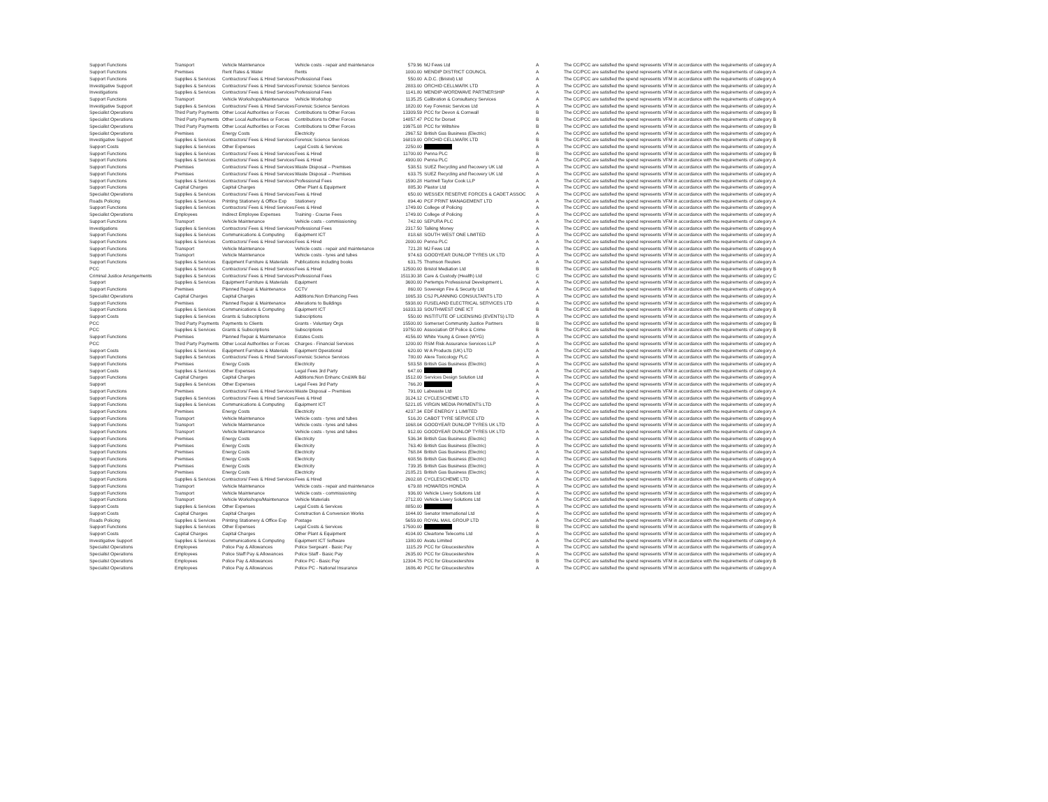| Support Functions | Transport | Vehicle Maintenance | Vehicle costs - repair and maintenance | 579.96 | MJ Fews Ltd | A | The CC/PCC are satisfied the spend represents VFM in accordance with the requirements of category A |
| Support Functions | Premises | Rent Rates & Water | Rents | 1000.00 | MENDIP DISTRICT COUNCIL | A | The CC/PCC are satisfied the spend represents VFM in accordance with the requirements of category A |
| Support Functions | Supplies & Services | Contractors/ Fees & Hired Services | Professional Fees | 550.00 | A.D.C. (Bristol) Ltd | A | The CC/PCC are satisfied the spend represents VFM in accordance with the requirements of category A |
| Investigative Support | Supplies & Services | Contractors/ Fees & Hired Services | Forensic Science Services | 2883.00 | ORCHID CELLMARK LTD | A | The CC/PCC are satisfied the spend represents VFM in accordance with the requirements of category A |
| Investigations | Supplies & Services | Contractors/ Fees & Hired Services | Professional Fees | 1141.80 | MENDIP-WORDWAVE PARTNERSHIP | A | The CC/PCC are satisfied the spend represents VFM in accordance with the requirements of category A |
| Support Functions | Transport | Vehicle Workshops/Maintenance | Vehicle Workshop | 1135.25 | Calibration & Consultancy Services | A | The CC/PCC are satisfied the spend represents VFM in accordance with the requirements of category A |
| Investigative Support | Supplies & Services | Contractors/ Fees & Hired Services | Forensic Science Services | 1820.00 | Key Forensic Services Ltd | A | The CC/PCC are satisfied the spend represents VFM in accordance with the requirements of category A |
| Specialist Operations | Third Party Payments | Other Local Authorities or Forces | Contributions to Other Forces | 13309.59 | PCC for Devon & Cornwall | B | The CC/PCC are satisfied the spend represents VFM in accordance with the requirements of category B |
| Specialist Operations | Third Party Payments | Other Local Authorities or Forces | Contributions to Other Forces | 14857.47 | PCC for Dorset | B | The CC/PCC are satisfied the spend represents VFM in accordance with the requirements of category B |
| Specialist Operations | Third Party Payments | Other Local Authorities or Forces | Contributions to Other Forces | 19975.08 | PCC for Wiltshire | B | The CC/PCC are satisfied the spend represents VFM in accordance with the requirements of category B |
| Specialist Operations | Premises | Energy Costs | Electricity | 2967.52 | British Gas Business (Electric) | A | The CC/PCC are satisfied the spend represents VFM in accordance with the requirements of category A |
| Investigative Support | Supplies & Services | Contractors/ Fees & Hired Services | Forensic Science Services | 16819.00 | ORCHID CELLMARK LTD | B | The CC/PCC are satisfied the spend represents VFM in accordance with the requirements of category B |
| Support Costs | Supplies & Services | Other Expenses | Legal Costs & Services | 2250.00 | | A | The CC/PCC are satisfied the spend represents VFM in accordance with the requirements of category A |
| Support Functions | Supplies & Services | Contractors/ Fees & Hired Services | Fees & Hired | 11700.00 | Penna PLC | B | The CC/PCC are satisfied the spend represents VFM in accordance with the requirements of category B |
| Support Functions | Supplies & Services | Contractors/ Fees & Hired Services | Fees & Hired | 4900.00 | Penna PLC | A | The CC/PCC are satisfied the spend represents VFM in accordance with the requirements of category A |
| Support Functions | Premises | Contractors/ Fees & Hired Services | Waste Disposal – Premises | 538.51 | SUEZ Recycling and Recovery UK Ltd | A | The CC/PCC are satisfied the spend represents VFM in accordance with the requirements of category A |
| Support Functions | Premises | Contractors/ Fees & Hired Services | Waste Disposal – Premises | 633.75 | SUEZ Recycling and Recovery UK Ltd | A | The CC/PCC are satisfied the spend represents VFM in accordance with the requirements of category A |
| Support Functions | Supplies & Services | Contractors/ Fees & Hired Services | Professional Fees | 1590.28 | Hartnell Taylor Cook LLP | A | The CC/PCC are satisfied the spend represents VFM in accordance with the requirements of category A |
| Support Functions | Capital Charges | Capital Charges | Other Plant & Equipment | 885.30 | Plastor Ltd | A | The CC/PCC are satisfied the spend represents VFM in accordance with the requirements of category A |
| Specialist Operations | Supplies & Services | Contractors/ Fees & Hired Services | Fees & Hired | 650.00 | WESSEX RESERVE FORCES & CADET ASSOC | A | The CC/PCC are satisfied the spend represents VFM in accordance with the requirements of category A |
| Roads Policing | Supplies & Services | Printing Stationery & Office Exp | Stationery | 894.40 | PCF PRINT MANAGEMENT LTD | A | The CC/PCC are satisfied the spend represents VFM in accordance with the requirements of category A |
| Support Functions | Supplies & Services | Contractors/ Fees & Hired Services | Fees & Hired | 1749.00 | College of Policing | A | The CC/PCC are satisfied the spend represents VFM in accordance with the requirements of category A |
| Specialist Operations | Employees | Indirect Employee Expenses | Training - Course Fees | 1749.00 | College of Policing | A | The CC/PCC are satisfied the spend represents VFM in accordance with the requirements of category A |
| Support Functions | Transport | Vehicle Maintenance | Vehicle costs - commissioning | 742.00 | SEPURA PLC | A | The CC/PCC are satisfied the spend represents VFM in accordance with the requirements of category A |
| Investigations | Supplies & Services | Contractors/ Fees & Hired Services | Professional Fees | 2317.50 | Talking Money | A | The CC/PCC are satisfied the spend represents VFM in accordance with the requirements of category A |
| Support Functions | Supplies & Services | Communications & Computing | Equipment ICT | 818.68 | SOUTH WEST ONE LIMITED | A | The CC/PCC are satisfied the spend represents VFM in accordance with the requirements of category A |
| Support Functions | Supplies & Services | Contractors/ Fees & Hired Services | Fees & Hired | 2000.00 | Penna PLC | A | The CC/PCC are satisfied the spend represents VFM in accordance with the requirements of category A |
| Support Functions | Transport | Vehicle Maintenance | Vehicle costs - repair and maintenance | 721.28 | MJ Fews Ltd | A | The CC/PCC are satisfied the spend represents VFM in accordance with the requirements of category A |
| Support Functions | Transport | Vehicle Maintenance | Vehicle costs - tyres and tubes | 974.63 | GOODYEAR DUNLOP TYRES UK LTD | A | The CC/PCC are satisfied the spend represents VFM in accordance with the requirements of category A |
| Support Functions | Supplies & Services | Equipment Furniture & Materials | Publications including books | 631.75 | Thomson Reuters | A | The CC/PCC are satisfied the spend represents VFM in accordance with the requirements of category A |
| PCC | Supplies & Services | Contractors/ Fees & Hired Services | Fees & Hired | 12500.00 | Bristol Mediation Ltd | B | The CC/PCC are satisfied the spend represents VFM in accordance with the requirements of category B |
| Criminal Justice Arrangements | Supplies & Services | Contractors/ Fees & Hired Services | Professional Fees | 151130.38 | Care & Custody (Health) Ltd | C | The CC/PCC are satisfied the spend represents VFM in accordance with the requirements of category C |
| Support | Supplies & Services | Equipment Furniture & Materials | Equipment | 3600.00 | Pertemps Professional Development L | A | The CC/PCC are satisfied the spend represents VFM in accordance with the requirements of category A |
| Support Functions | Premises | Planned Repair & Maintenance | CCTV | 860.00 | Sovereign Fire & Security Ltd | A | The CC/PCC are satisfied the spend represents VFM in accordance with the requirements of category A |
| Specialist Operations | Capital Charges | Capital Charges | Additions:Non Enhancing Fees | 1065.33 | CSJ PLANNING CONSULTANTS LTD | A | The CC/PCC are satisfied the spend represents VFM in accordance with the requirements of category A |
| Support Functions | Premises | Planned Repair & Maintenance | Alterations to Buildings | 5938.00 | FUSELAND ELECTRICAL SERVICES LTD | A | The CC/PCC are satisfied the spend represents VFM in accordance with the requirements of category A |
| Support Functions | Supplies & Services | Communications & Computing | Equipment ICT | 16333.33 | SOUTHWEST ONE ICT | B | The CC/PCC are satisfied the spend represents VFM in accordance with the requirements of category B |
| Support Costs | Supplies & Services | Grants & Subscriptions | Subscriptions | 550.00 | INSTITUTE OF LICENSING (EVENTS) LTD | A | The CC/PCC are satisfied the spend represents VFM in accordance with the requirements of category A |
| PCC | Third Party Payments | Payments to Clients | Grants - Voluntary Orgs | 15500.00 | Somerset Community Justice Partners | B | The CC/PCC are satisfied the spend represents VFM in accordance with the requirements of category B |
| PCC | Supplies & Services | Grants & Subscriptions | Subscriptions | 19750.00 | Association Of Police & Crime | B | The CC/PCC are satisfied the spend represents VFM in accordance with the requirements of category B |
| Support Functions | Premises | Planned Repair & Maintenance | Estates Costs | 4156.00 | White Young & Green (WYG) | A | The CC/PCC are satisfied the spend represents VFM in accordance with the requirements of category A |
| PCC | Third Party Payments | Other Local Authorities or Forces | Charges - Financial Services | 1200.00 | RSM Risk Assurance Services LLP | A | The CC/PCC are satisfied the spend represents VFM in accordance with the requirements of category A |
| Support Costs | Supplies & Services | Equipment Furniture & Materials | Equipment Operational | 620.00 | W A Products (UK) LTD | A | The CC/PCC are satisfied the spend represents VFM in accordance with the requirements of category A |
| Support Functions | Supplies & Services | Contractors/ Fees & Hired Services | Forensic Science Services | 780.00 | Alere Toxicology PLC | A | The CC/PCC are satisfied the spend represents VFM in accordance with the requirements of category A |
| Support Functions | Premises | Energy Costs | Electricity | 583.58 | British Gas Business (Electric) | A | The CC/PCC are satisfied the spend represents VFM in accordance with the requirements of category A |
| Support Costs | Supplies & Services | Other Expenses | Legal Fees 3rd Party | 647.00 | | A | The CC/PCC are satisfied the spend represents VFM in accordance with the requirements of category A |
| Support Functions | Capital Charges | Capital Charges | Additions:Non Enhanc Cn&Wk B&I | 1512.00 | Services Design Solution Ltd | A | The CC/PCC are satisfied the spend represents VFM in accordance with the requirements of category A |
| Support | Supplies & Services | Other Expenses | Legal Fees 3rd Party | 766.20 | | A | The CC/PCC are satisfied the spend represents VFM in accordance with the requirements of category A |
| Support Functions | Premises | Contractors/ Fees & Hired Services | Waste Disposal – Premises | 791.00 | Labwaste Ltd | A | The CC/PCC are satisfied the spend represents VFM in accordance with the requirements of category A |
| Support Functions | Supplies & Services | Contractors/ Fees & Hired Services | Fees & Hired | 3124.12 | CYCLESCHEME LTD | A | The CC/PCC are satisfied the spend represents VFM in accordance with the requirements of category A |
| Support Functions | Supplies & Services | Communications & Computing | Equipment ICT | 5221.05 | VIRGIN MEDIA PAYMENTS LTD | A | The CC/PCC are satisfied the spend represents VFM in accordance with the requirements of category A |
| Support Functions | Premises | Energy Costs | Electricity | 4237.34 | EDF ENERGY 1 LIMITED | A | The CC/PCC are satisfied the spend represents VFM in accordance with the requirements of category A |
| Support Functions | Transport | Vehicle Maintenance | Vehicle costs - tyres and tubes | 516.20 | CABOT TYRE SERVICE LTD | A | The CC/PCC are satisfied the spend represents VFM in accordance with the requirements of category A |
| Support Functions | Transport | Vehicle Maintenance | Vehicle costs - tyres and tubes | 1068.04 | GOODYEAR DUNLOP TYRES UK LTD | A | The CC/PCC are satisfied the spend represents VFM in accordance with the requirements of category A |
| Support Functions | Transport | Vehicle Maintenance | Vehicle costs - tyres and tubes | 912.00 | GOODYEAR DUNLOP TYRES UK LTD | A | The CC/PCC are satisfied the spend represents VFM in accordance with the requirements of category A |
| Support Functions | Premises | Energy Costs | Electricity | 536.34 | British Gas Business (Electric) | A | The CC/PCC are satisfied the spend represents VFM in accordance with the requirements of category A |
| Support Functions | Premises | Energy Costs | Electricity | 763.40 | British Gas Business (Electric) | A | The CC/PCC are satisfied the spend represents VFM in accordance with the requirements of category A |
| Support Functions | Premises | Energy Costs | Electricity | 768.84 | British Gas Business (Electric) | A | The CC/PCC are satisfied the spend represents VFM in accordance with the requirements of category A |
| Support Functions | Premises | Energy Costs | Electricity | 608.56 | British Gas Business (Electric) | A | The CC/PCC are satisfied the spend represents VFM in accordance with the requirements of category A |
| Support Functions | Premises | Energy Costs | Electricity | 739.35 | British Gas Business (Electric) | A | The CC/PCC are satisfied the spend represents VFM in accordance with the requirements of category A |
| Support Functions | Premises | Energy Costs | Electricity | 2185.21 | British Gas Business (Electric) | A | The CC/PCC are satisfied the spend represents VFM in accordance with the requirements of category A |
| Support Functions | Supplies & Services | Contractors/ Fees & Hired Services | Fees & Hired | 2602.08 | CYCLESCHEME LTD | A | The CC/PCC are satisfied the spend represents VFM in accordance with the requirements of category A |
| Support Functions | Transport | Vehicle Maintenance | Vehicle costs - repair and maintenance | 679.88 | HOWARDS HONDA | A | The CC/PCC are satisfied the spend represents VFM in accordance with the requirements of category A |
| Support Functions | Transport | Vehicle Maintenance | Vehicle costs - commissioning | 936.00 | Vehicle Livery Solutions Ltd | A | The CC/PCC are satisfied the spend represents VFM in accordance with the requirements of category A |
| Support Functions | Transport | Vehicle Workshops/Maintenance | Vehicle Materials | 2712.00 | Vehicle Livery Solutions Ltd | A | The CC/PCC are satisfied the spend represents VFM in accordance with the requirements of category A |
| Support Costs | Supplies & Services | Other Expenses | Legal Costs & Services | 8850.00 | | A | The CC/PCC are satisfied the spend represents VFM in accordance with the requirements of category A |
| Support Costs | Capital Charges | Capital Charges | Construction & Conversion Works | 1044.00 | Senator International Ltd | A | The CC/PCC are satisfied the spend represents VFM in accordance with the requirements of category A |
| Roads Policing | Supplies & Services | Printing Stationery & Office Exp | Postage | 5659.00 | ROYAL MAIL GROUP LTD | A | The CC/PCC are satisfied the spend represents VFM in accordance with the requirements of category A |
| Support Functions | Supplies & Services | Other Expenses | Legal Costs & Services | 17500.00 | | B | The CC/PCC are satisfied the spend represents VFM in accordance with the requirements of category B |
| Support Costs | Capital Charges | Capital Charges | Other Plant & Equipment | 4104.00 | Cleartone Telecoms Ltd | A | The CC/PCC are satisfied the spend represents VFM in accordance with the requirements of category A |
| Investigative Support | Supplies & Services | Communications & Computing | Equipment ICT Software | 1380.00 | Avatu Limited | A | The CC/PCC are satisfied the spend represents VFM in accordance with the requirements of category A |
| Specialist Operations | Employees | Police Pay & Allowances | Police Sergeant - Basic Pay | 1115.29 | PCC for Gloucestershire | A | The CC/PCC are satisfied the spend represents VFM in accordance with the requirements of category A |
| Specialist Operations | Employees | Police Staff Pay & Allowances | Police Staff - Basic Pay | 2635.00 | PCC for Gloucestershire | A | The CC/PCC are satisfied the spend represents VFM in accordance with the requirements of category A |
| Specialist Operations | Employees | Police Pay & Allowances | Police PC - Basic Pay | 12304.75 | PCC for Gloucestershire | B | The CC/PCC are satisfied the spend represents VFM in accordance with the requirements of category B |
| Specialist Operations | Employees | Police Pay & Allowances | Police PC - National Insurance | 1686.40 | PCC for Gloucestershire | A | The CC/PCC are satisfied the spend represents VFM in accordance with the requirements of category A |